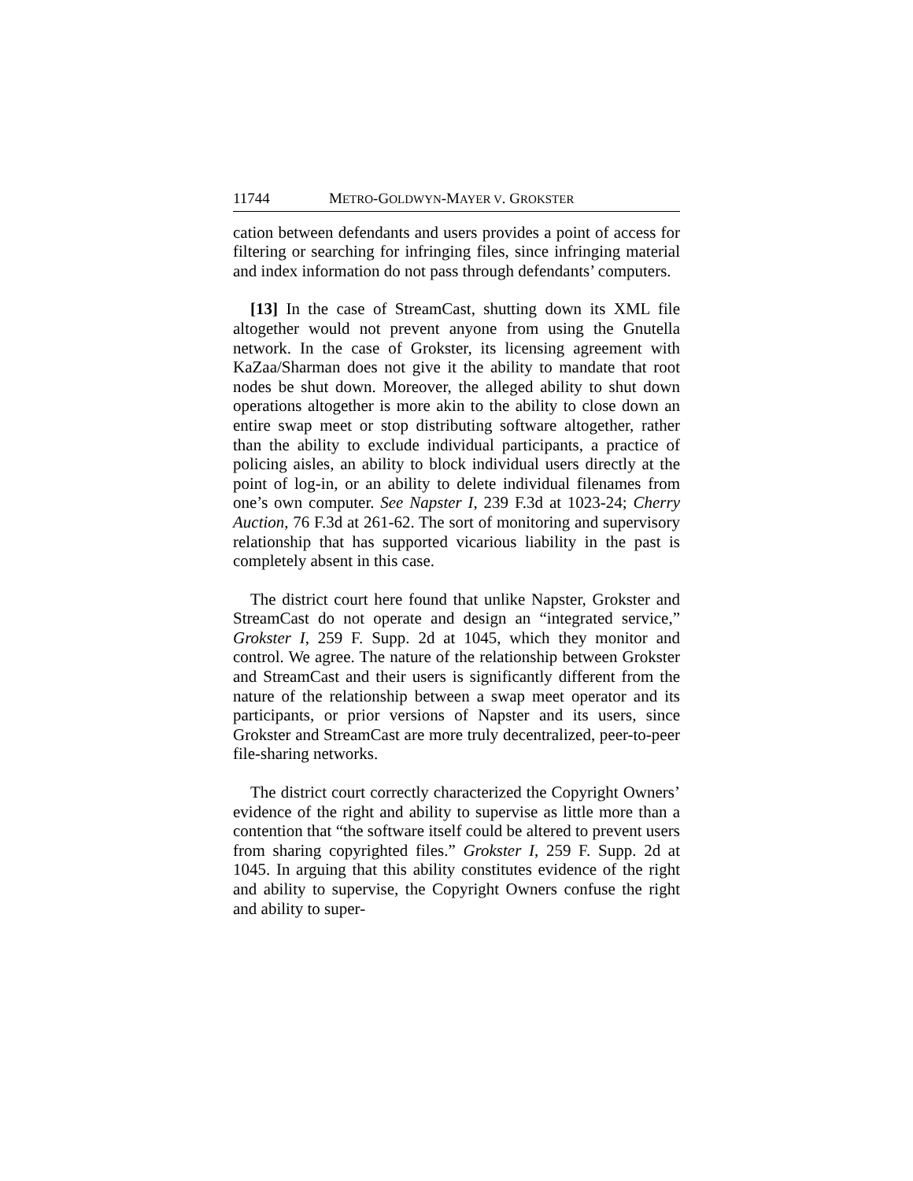11744 METRO-GOLDWYN-MAYER V. GROKSTER
cation between defendants and users provides a point of access for filtering or searching for infringing files, since infringing material and index information do not pass through defendants’ computers.
[13] In the case of StreamCast, shutting down its XML file altogether would not prevent anyone from using the Gnutella network. In the case of Grokster, its licensing agreement with KaZaa/Sharman does not give it the ability to mandate that root nodes be shut down. Moreover, the alleged ability to shut down operations altogether is more akin to the ability to close down an entire swap meet or stop distributing software altogether, rather than the ability to exclude individual participants, a practice of policing aisles, an ability to block individual users directly at the point of log-in, or an ability to delete individual filenames from one’s own computer. See Napster I, 239 F.3d at 1023-24; Cherry Auction, 76 F.3d at 261-62. The sort of monitoring and supervisory relationship that has supported vicarious liability in the past is completely absent in this case.
The district court here found that unlike Napster, Grokster and StreamCast do not operate and design an “integrated service,” Grokster I, 259 F. Supp. 2d at 1045, which they monitor and control. We agree. The nature of the relationship between Grokster and StreamCast and their users is significantly different from the nature of the relationship between a swap meet operator and its participants, or prior versions of Napster and its users, since Grokster and StreamCast are more truly decentralized, peer-to-peer file-sharing networks.
The district court correctly characterized the Copyright Owners’ evidence of the right and ability to supervise as little more than a contention that “the software itself could be altered to prevent users from sharing copyrighted files.” Grokster I, 259 F. Supp. 2d at 1045. In arguing that this ability constitutes evidence of the right and ability to supervise, the Copyright Owners confuse the right and ability to super-